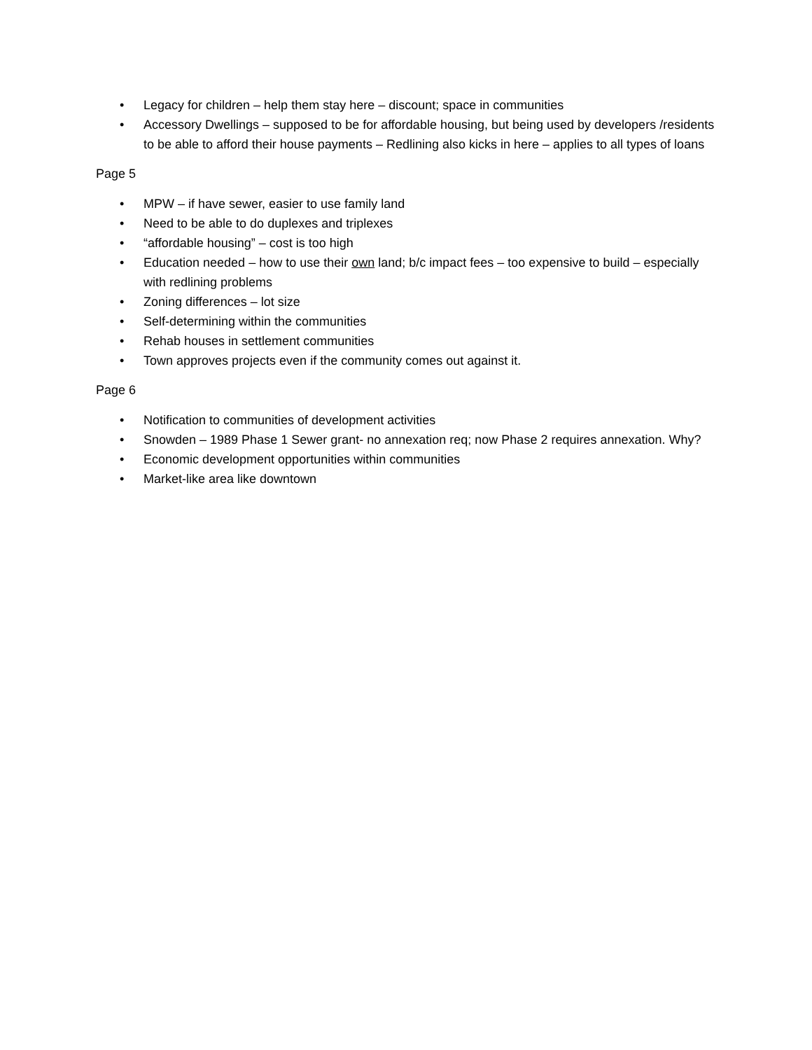• Legacy for children – help them stay here – discount; space in communities
• Accessory Dwellings – supposed to be for affordable housing, but being used by developers /residents to be able to afford their house payments – Redlining also kicks in here – applies to all types of loans
Page 5
• MPW – if have sewer, easier to use family land
• Need to be able to do duplexes and triplexes
• “affordable housing” – cost is too high
• Education needed – how to use their own land; b/c impact fees – too expensive to build – especially with redlining problems
• Zoning differences – lot size
• Self-determining within the communities
• Rehab houses in settlement communities
• Town approves projects even if the community comes out against it.
Page 6
• Notification to communities of development activities
• Snowden – 1989 Phase 1 Sewer grant- no annexation req; now Phase 2 requires annexation. Why?
• Economic development opportunities within communities
• Market-like area like downtown